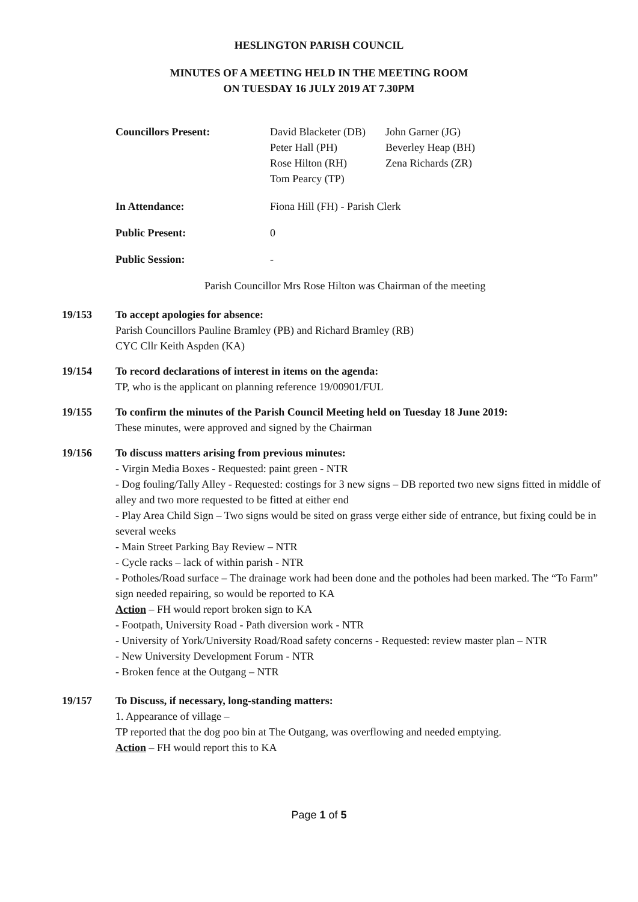HESLINGTON PARISH COUNCIL
MINUTES OF A MEETING HELD IN THE MEETING ROOM
ON TUESDAY 16 JULY 2019 AT 7.30PM
Councillors Present:
David Blacketer (DB)
Peter Hall (PH)
Rose Hilton (RH)
Tom Pearcy (TP)
John Garner (JG)
Beverley Heap (BH)
Zena Richards (ZR)
In Attendance:
Fiona Hill (FH) - Parish Clerk
Public Present:
0
Public Session:
-
Parish Councillor Mrs Rose Hilton was Chairman of the meeting
19/153 To accept apologies for absence:
Parish Councillors Pauline Bramley (PB) and Richard Bramley (RB)
CYC Cllr Keith Aspden (KA)
19/154 To record declarations of interest in items on the agenda:
TP, who is the applicant on planning reference 19/00901/FUL
19/155 To confirm the minutes of the Parish Council Meeting held on Tuesday 18 June 2019:
These minutes, were approved and signed by the Chairman
19/156 To discuss matters arising from previous minutes:
- Virgin Media Boxes - Requested: paint green - NTR
- Dog fouling/Tally Alley - Requested: costings for 3 new signs – DB reported two new signs fitted in middle of alley and two more requested to be fitted at either end
- Play Area Child Sign – Two signs would be sited on grass verge either side of entrance, but fixing could be in several weeks
- Main Street Parking Bay Review – NTR
- Cycle racks – lack of within parish - NTR
- Potholes/Road surface – The drainage work had been done and the potholes had been marked. The “To Farm” sign needed repairing, so would be reported to KA
Action – FH would report broken sign to KA
- Footpath, University Road - Path diversion work - NTR
- University of York/University Road/Road safety concerns - Requested: review master plan – NTR
- New University Development Forum - NTR
- Broken fence at the Outgang – NTR
19/157 To Discuss, if necessary, long-standing matters:
1. Appearance of village –
TP reported that the dog poo bin at The Outgang, was overflowing and needed emptying.
Action – FH would report this to KA
Page 1 of 5